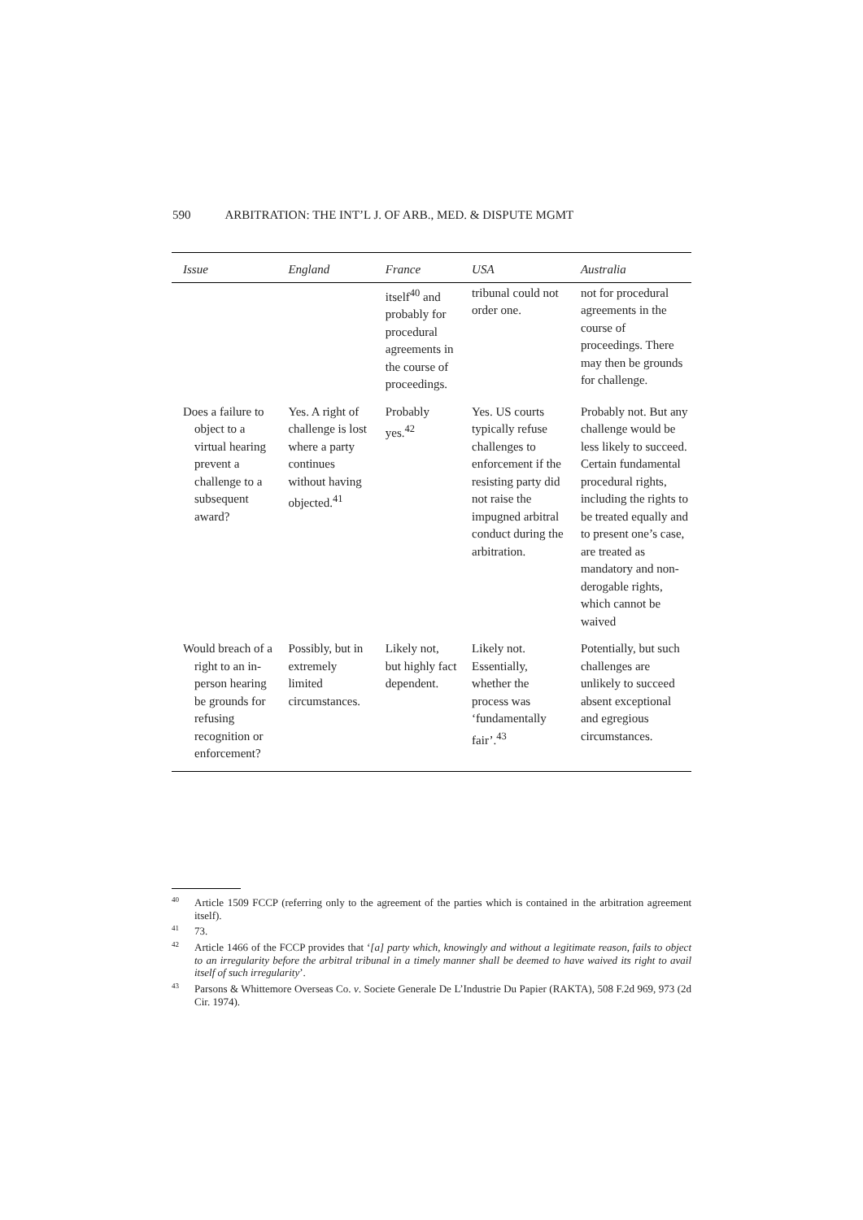590 ARBITRATION: THE INT’L J. OF ARB., MED. & DISPUTE MGMT
| Issue | England | France | USA | Australia |
| --- | --- | --- | --- | --- |
| | | itself<sup>40</sup> and probably for procedural agreements in the course of proceedings. | tribunal could not order one. | not for procedural agreements in the course of proceedings. There may then be grounds for challenge. |
| Does a failure to object to a virtual hearing prevent a challenge to a subsequent award? | Yes. A right of challenge is lost where a party continues without having objected.<sup>41</sup> | Probably yes.<sup>42</sup> | Yes. US courts typically refuse challenges to enforcement if the resisting party did not raise the impugned arbitral conduct during the arbitration. | Probably not. But any challenge would be less likely to succeed. Certain fundamental procedural rights, including the rights to be treated equally and to present one’s case, are treated as mandatory and non-derogable rights, which cannot be waived |
| Would breach of a right to an in-person hearing be grounds for refusing recognition or enforcement? | Possibly, but in extremely limited circumstances. | Likely not, but highly fact dependent. | Likely not. Essentially, whether the process was ‘fundamentally fair’.<sup>43</sup> | Potentially, but such challenges are unlikely to succeed absent exceptional and egregious circumstances. |
<sup>40</sup> Article 1509 FCCP (referring only to the agreement of the parties which is contained in the arbitration agreement itself).
<sup>41</sup> 73.
<sup>42</sup> Article 1466 of the FCCP provides that ‘[a] party which, knowingly and without a legitimate reason, fails to object to an irregularity before the arbitral tribunal in a timely manner shall be deemed to have waived its right to avail itself of such irregularity’.
<sup>43</sup> Parsons & Whittemore Overseas Co. v. Societe Generale De L’Industrie Du Papier (RAKTA), 508 F.2d 969, 973 (2d Cir. 1974).